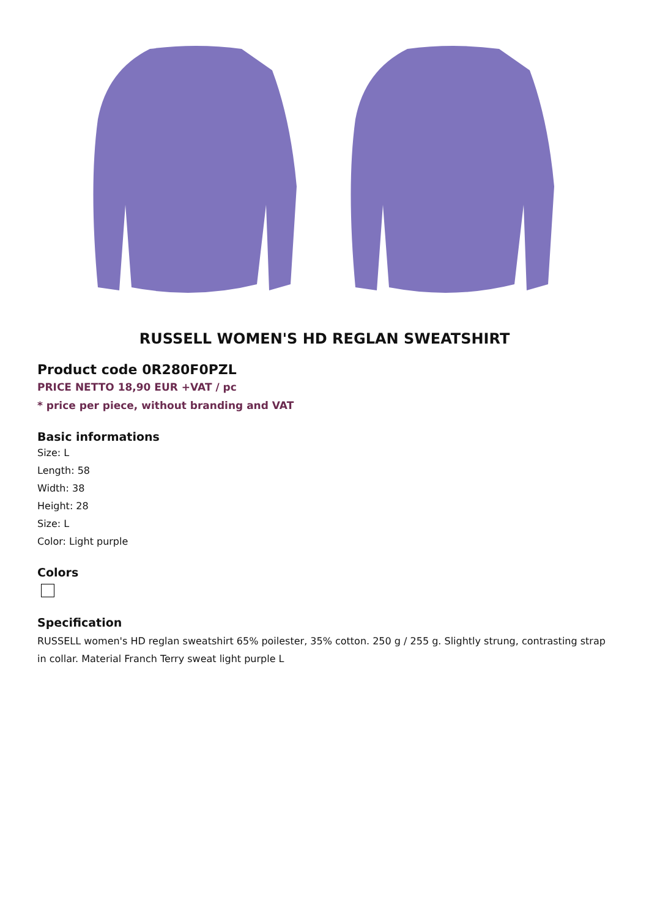RUSSELL WOMEN'S HD REGLAN SWEATSHIRT
Product code 0R280F0PZL
PRICE NETTO 18,90 EUR +VAT / pc
* price per piece, without branding and VAT
Basic informations
Size: L
Length: 58
Width: 38
Height: 28
Size: L
Color: Light purple
Colors
Specification
RUSSELL women's HD reglan sweatshirt 65% poilester, 35% cotton. 250 g / 255 g. Slightly strung, contrasting strap in collar. Material Franch Terry sweat light purple L